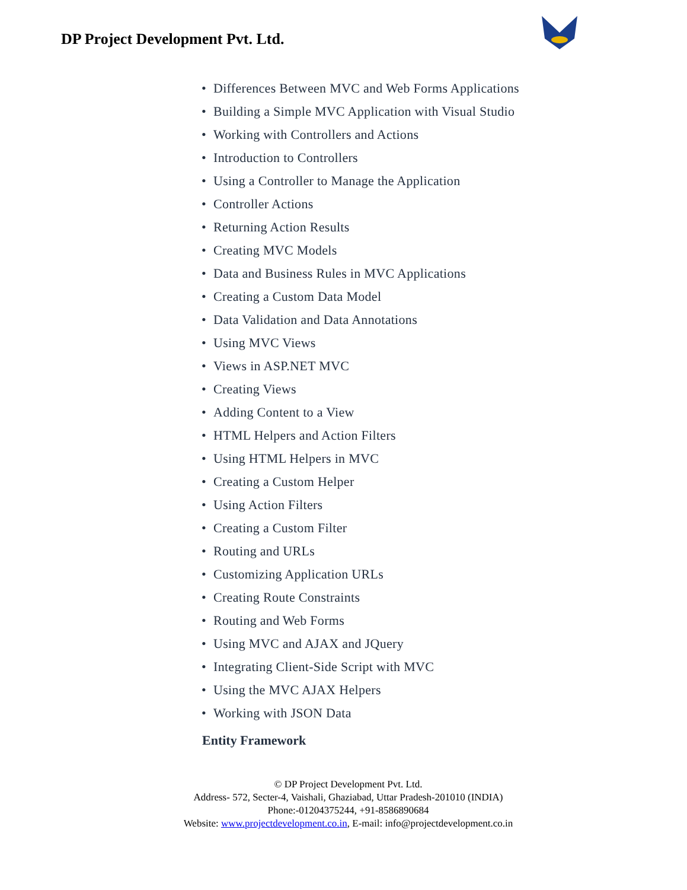DP Project Development Pvt. Ltd.
• Differences Between MVC and Web Forms Applications
• Building a Simple MVC Application with Visual Studio
• Working with Controllers and Actions
• Introduction to Controllers
• Using a Controller to Manage the Application
• Controller Actions
• Returning Action Results
• Creating MVC Models
• Data and Business Rules in MVC Applications
• Creating a Custom Data Model
• Data Validation and Data Annotations
• Using MVC Views
• Views in ASP.NET MVC
• Creating Views
• Adding Content to a View
• HTML Helpers and Action Filters
• Using HTML Helpers in MVC
• Creating a Custom Helper
• Using Action Filters
• Creating a Custom Filter
• Routing and URLs
• Customizing Application URLs
• Creating Route Constraints
• Routing and Web Forms
• Using MVC and AJAX and JQuery
• Integrating Client-Side Script with MVC
• Using the MVC AJAX Helpers
• Working with JSON Data
Entity Framework
© DP Project Development Pvt. Ltd.
Address- 572, Secter-4, Vaishali, Ghaziabad, Uttar Pradesh-201010 (INDIA)
Phone:-01204375244, +91-8586890684
Website: www.projectdevelopment.co.in, E-mail: info@projectdevelopment.co.in